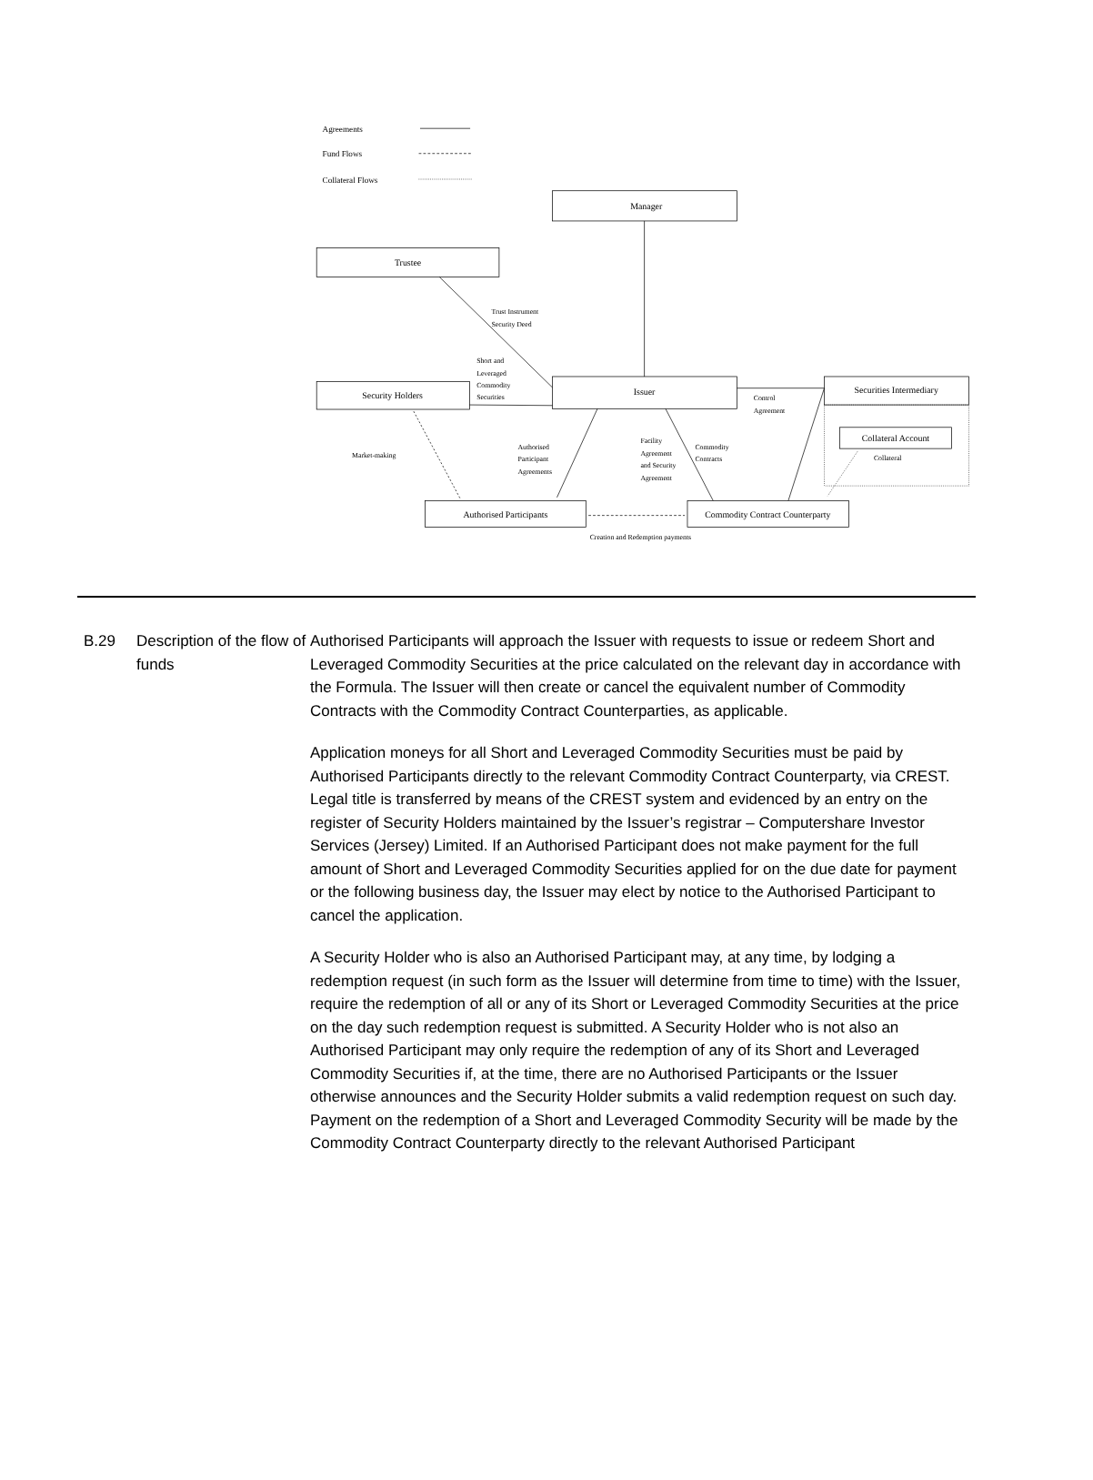Agreements
Fund Flows
Collateral Flows
Manager
Trustee
Issuer
Security Holders
Securities Intermediary
Collateral Account
Authorised Participants
Commodity Contract Counterparty
Creation and Redemption payments
Trust Instrument
Security Deed
Short and
Leveraged
Commodity
Securities
Control
Agreement
Market-making
Authorised
Participant
Agreements
Facility
Agreement
and Security
Agreement
Commodity
Contracts
Collateral
B.29 Description of the flow of funds
Authorised Participants will approach the Issuer with requests to issue or redeem Short and Leveraged Commodity Securities at the price calculated on the relevant day in accordance with the Formula. The Issuer will then create or cancel the equivalent number of Commodity Contracts with the Commodity Contract Counterparties, as applicable.
Application moneys for all Short and Leveraged Commodity Securities must be paid by Authorised Participants directly to the relevant Commodity Contract Counterparty, via CREST. Legal title is transferred by means of the CREST system and evidenced by an entry on the register of Security Holders maintained by the Issuer’s registrar – Computershare Investor Services (Jersey) Limited. If an Authorised Participant does not make payment for the full amount of Short and Leveraged Commodity Securities applied for on the due date for payment or the following business day, the Issuer may elect by notice to the Authorised Participant to cancel the application.
A Security Holder who is also an Authorised Participant may, at any time, by lodging a redemption request (in such form as the Issuer will determine from time to time) with the Issuer, require the redemption of all or any of its Short or Leveraged Commodity Securities at the price on the day such redemption request is submitted. A Security Holder who is not also an Authorised Participant may only require the redemption of any of its Short and Leveraged Commodity Securities if, at the time, there are no Authorised Participants or the Issuer otherwise announces and the Security Holder submits a valid redemption request on such day. Payment on the redemption of a Short and Leveraged Commodity Security will be made by the Commodity Contract Counterparty directly to the relevant Authorised Participant